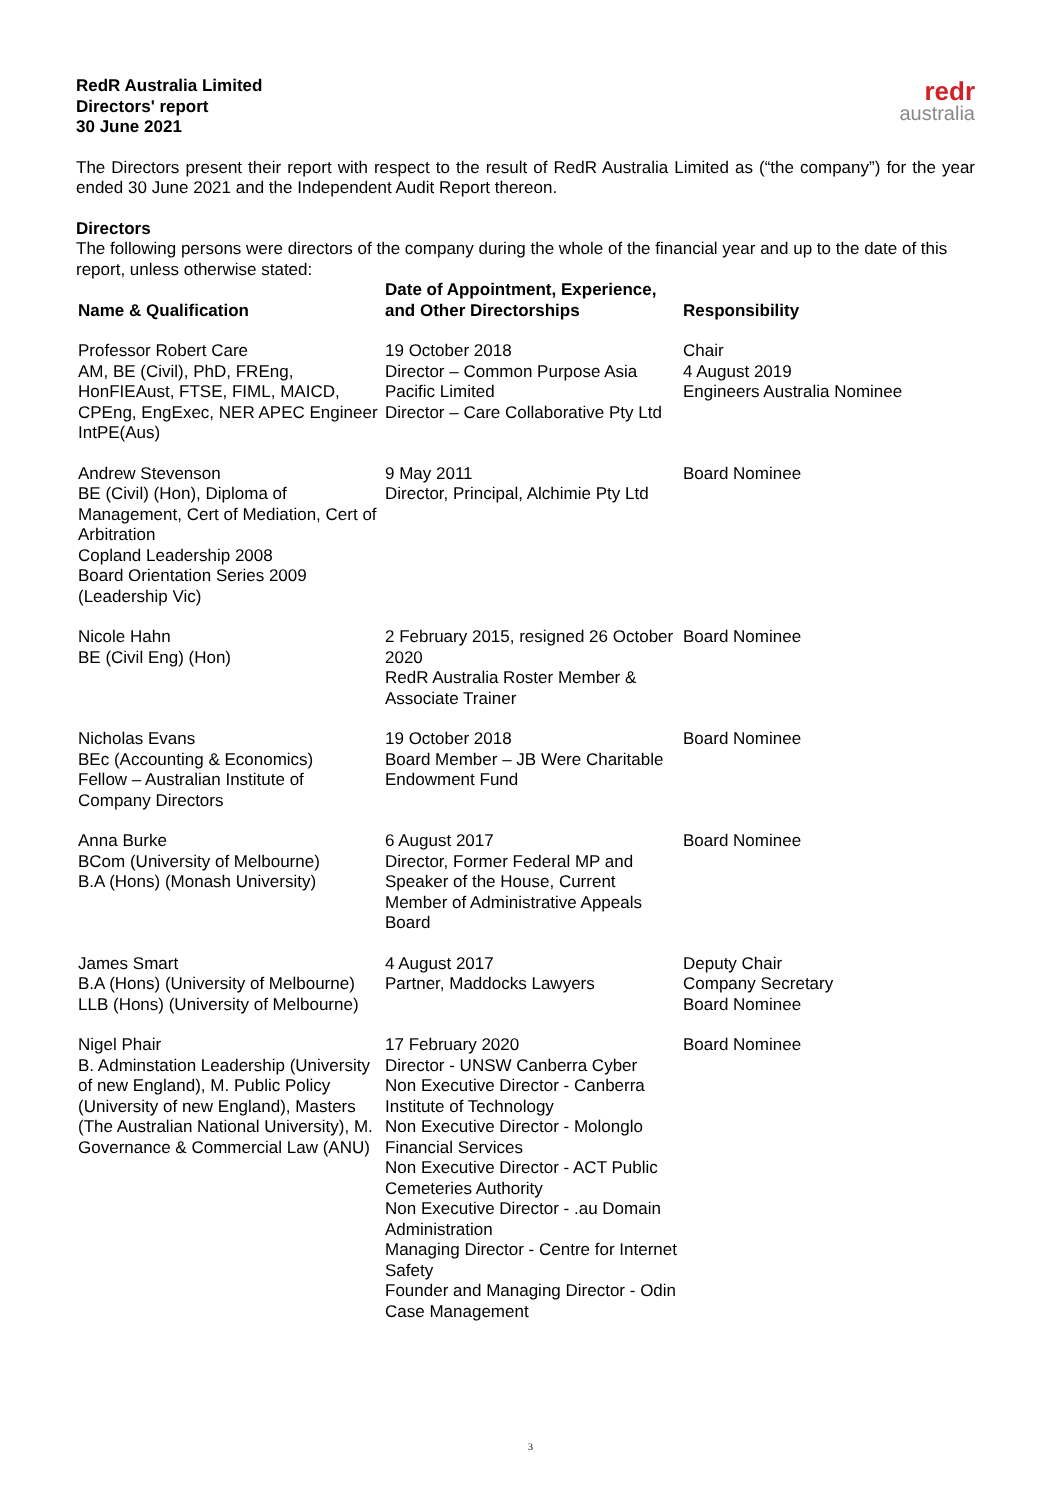RedR Australia Limited
Directors' report
30 June 2021
redr
australia
The Directors present their report with respect to the result of RedR Australia Limited as (“the company”) for the year ended 30 June 2021 and the Independent Audit Report thereon.
Directors
The following persons were directors of the company during the whole of the financial year and up to the date of this report, unless otherwise stated:
| Name & Qualification | Date of Appointment, Experience, and Other Directorships | Responsibility |
| --- | --- | --- |
| Professor Robert Care AM, BE (Civil), PhD, FREng, HonFIEAust, FTSE, FIML, MAICD, CPEng, EngExec, NER APEC Engineer IntPE(Aus) | 19 October 2018 Director – Common Purpose Asia Pacific Limited Director – Care Collaborative Pty Ltd | Chair 4 August 2019 Engineers Australia Nominee |
| Andrew Stevenson BE (Civil) (Hon), Diploma of Management, Cert of Mediation, Cert of Arbitration Copland Leadership 2008 Board Orientation Series 2009 (Leadership Vic) | 9 May 2011 Director, Principal, Alchimie Pty Ltd | Board Nominee |
| Nicole Hahn BE (Civil Eng) (Hon) | 2 February 2015, resigned 26 October 2020 RedR Australia Roster Member & Associate Trainer | Board Nominee |
| Nicholas Evans BEc (Accounting & Economics) Fellow – Australian Institute of Company Directors | 19 October 2018 Board Member – JB Were Charitable Endowment Fund | Board Nominee |
| Anna Burke BCom (University of Melbourne) B.A (Hons) (Monash University) | 6 August 2017 Director, Former Federal MP and Speaker of the House, Current Member of Administrative Appeals Board | Board Nominee |
| James Smart B.A (Hons) (University of Melbourne) LLB (Hons) (University of Melbourne) | 4 August 2017 Partner, Maddocks Lawyers | Deputy Chair Company Secretary Board Nominee |
| Nigel Phair B. Adminstation Leadership (University of new England), M. Public Policy (University of new England), Masters (The Australian National University), M. Governance & Commercial Law (ANU) | 17 February 2020 Director - UNSW Canberra Cyber Non Executive Director - Canberra Institute of Technology Non Executive Director - Molonglo Financial Services Non Executive Director - ACT Public Cemeteries Authority Non Executive Director - .au Domain Administration Managing Director - Centre for Internet Safety Founder and Managing Director - Odin Case Management | Board Nominee |
3